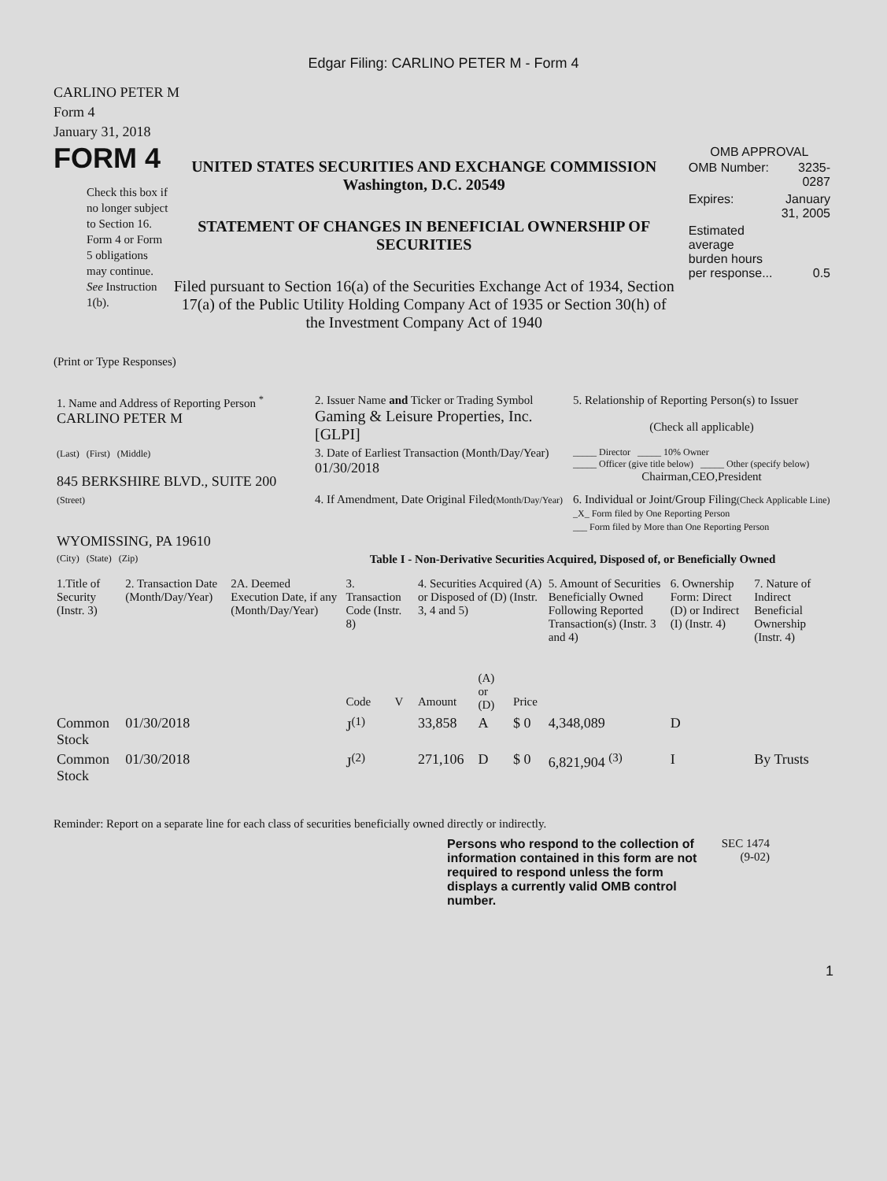Edgar Filing: CARLINO PETER M - Form 4
CARLINO PETER M
Form 4
January 31, 2018
FORM 4
Check this box if no longer subject to Section 16. Form 4 or Form 5 obligations may continue. See Instruction 1(b).
UNITED STATES SECURITIES AND EXCHANGE COMMISSION
Washington, D.C. 20549
STATEMENT OF CHANGES IN BENEFICIAL OWNERSHIP OF SECURITIES
Filed pursuant to Section 16(a) of the Securities Exchange Act of 1934, Section 17(a) of the Public Utility Holding Company Act of 1935 or Section 30(h) of the Investment Company Act of 1940
OMB APPROVAL
| OMB Number: | 3235-0287 |
| Expires: | January 31, 2005 |
| Estimated average burden hours per response... | 0.5 |
(Print or Type Responses)
| 1. Name and Address of Reporting Person <sup>*</sup> CARLINO PETER M | 2. Issuer Name and Ticker or Trading Symbol Gaming & Leisure Properties, Inc. [GLPI] | 5. Relationship of Reporting Person(s) to Issuer (Check all applicable) |
| (Last) (First) (Middle) 845 BERKSHIRE BLVD., SUITE 200 | 3. Date of Earliest Transaction (Month/Day/Year) 01/30/2018 | _____ Director _____ 10% Owner _____ Officer (give title below) _____ Other (specify below) Chairman,CEO,President |
| (Street) WYOMISSING, PA 19610 | 4. If Amendment, Date Original Filed (Month/Day/Year) | 6. Individual or Joint/Group Filing (Check Applicable Line) _X_ Form filed by One Reporting Person ___ Form filed by More than One Reporting Person |
| (City) (State) (Zip) | Table I - Non-Derivative Securities Acquired, Disposed of, or Beneficially Owned | |
| 1.Title of Security (Instr. 3) | 2. Transaction Date (Month/Day/Year) | 2A. Deemed Execution Date, if any (Month/Day/Year) | 3. Transaction Code (Instr. 8) | | 4. Securities Acquired (A) or Disposed of (D) (Instr. 3, 4 and 5) | | | 5. Amount of Securities Beneficially Owned Following Reported Transaction(s) (Instr. 3 and 4) | 6. Ownership Form: Direct (D) or Indirect (I) (Instr. 4) | 7. Nature of Indirect Beneficial Ownership (Instr. 4) |
| --- | --- | --- | --- | --- | --- | --- | --- | --- | --- | --- |
| | | | Code | V | Amount | (A) or (D) | Price | | | |
| Common Stock | 01/30/2018 | | J<sup>(1)</sup> | | 33,858 | A | $ 0 | 4,348,089 | D | |
| Common Stock | 01/30/2018 | | J<sup>(2)</sup> | | 271,106 | D | $ 0 | 6,821,904 <sup>(3)</sup> | I | By Trusts |
Reminder: Report on a separate line for each class of securities beneficially owned directly or indirectly.
Persons who respond to the collection of information contained in this form are not required to respond unless the form displays a currently valid OMB control number.
SEC 1474 (9-02)
1